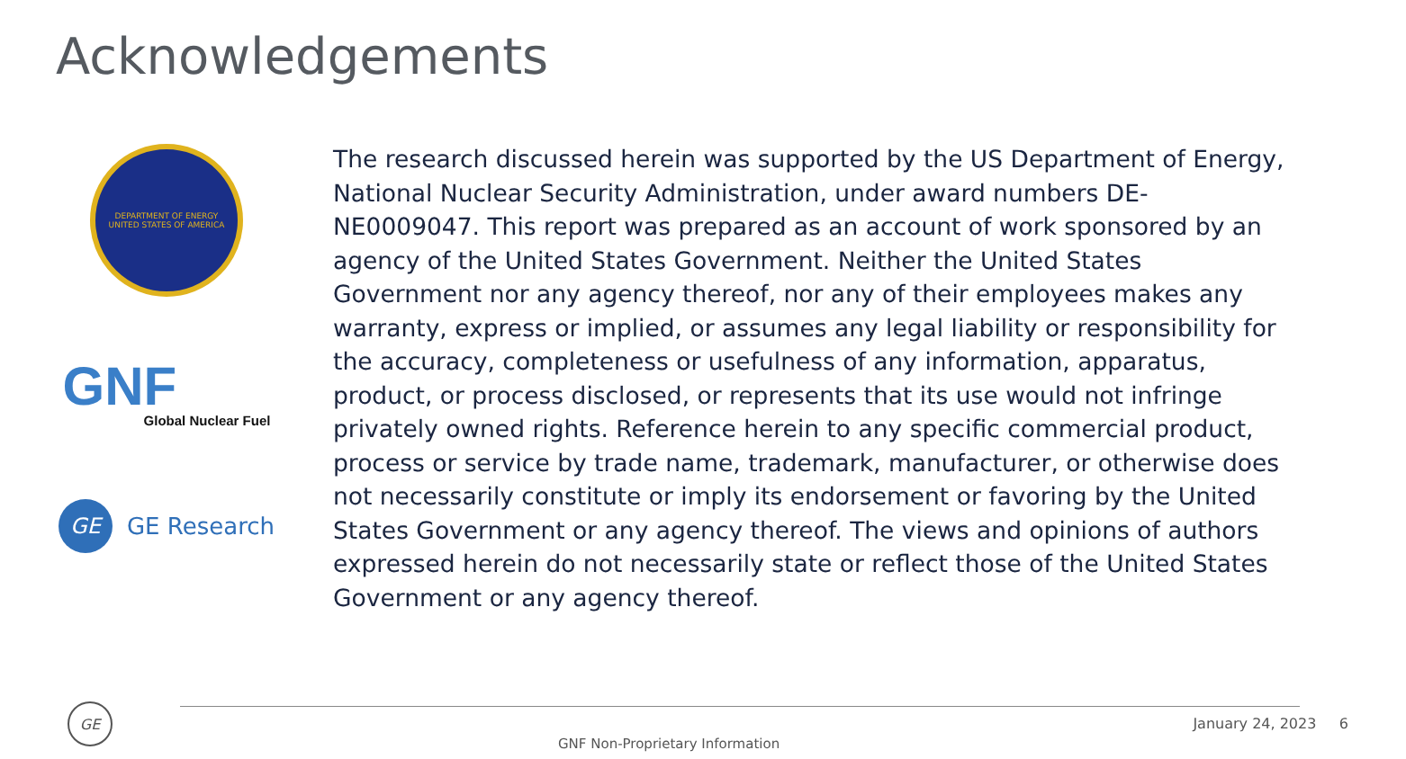Acknowledgements
DEPARTMENT OF ENERGY
UNITED STATES OF AMERICA
GNF
Global Nuclear Fuel
GE
GE Research
The research discussed herein was supported by the US Department of Energy, National Nuclear Security Administration, under award numbers DE-NE0009047. This report was prepared as an account of work sponsored by an agency of the United States Government. Neither the United States Government nor any agency thereof, nor any of their employees makes any warranty, express or implied, or assumes any legal liability or responsibility for the accuracy, completeness or usefulness of any information, apparatus, product, or process disclosed, or represents that its use would not infringe privately owned rights. Reference herein to any specific commercial product, process or service by trade name, trademark, manufacturer, or otherwise does not necessarily constitute or imply its endorsement or favoring by the United States Government or any agency thereof. The views and opinions of authors expressed herein do not necessarily state or reflect those of the United States Government or any agency thereof.
GE
January 24, 2023 6
GNF Non-Proprietary Information